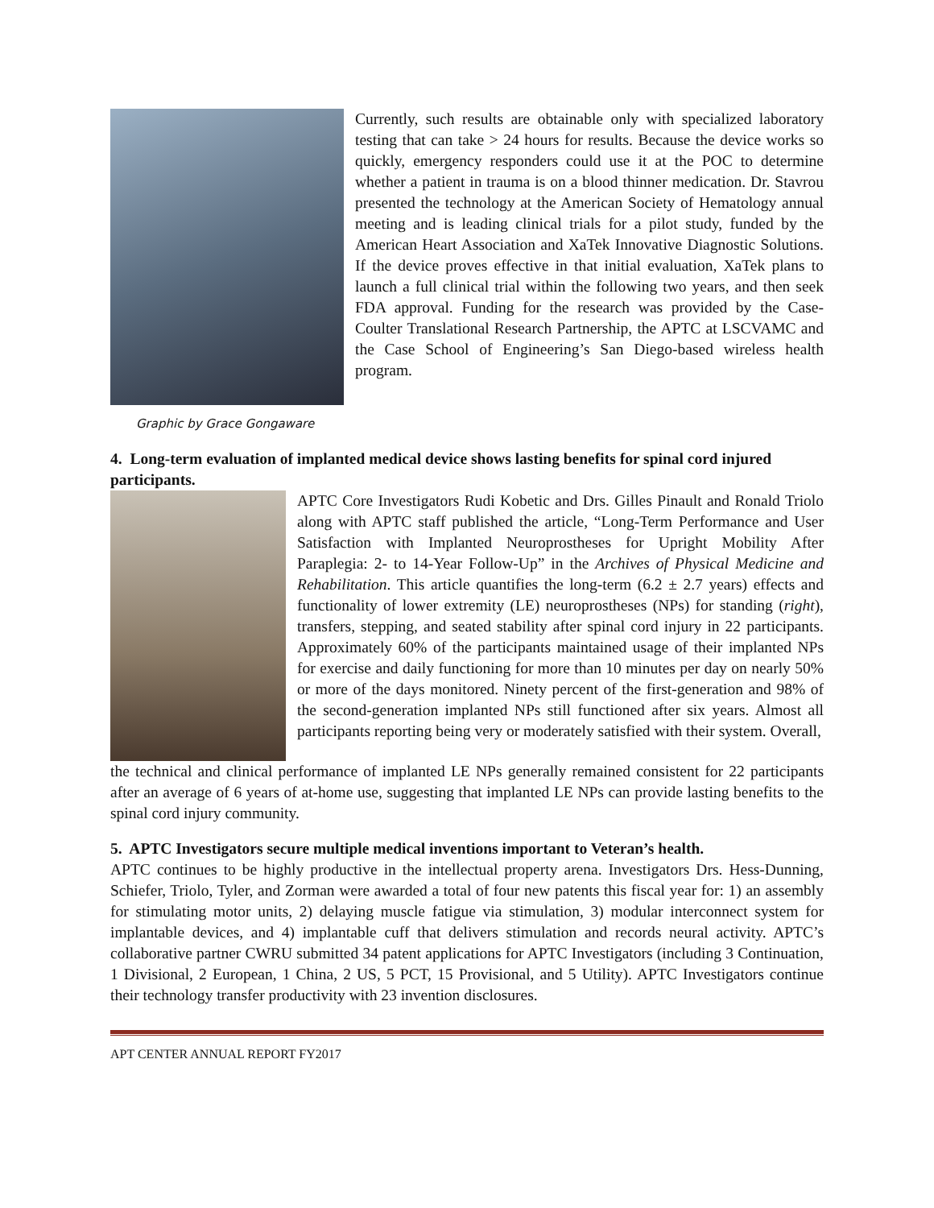Currently, such results are obtainable only with specialized laboratory testing that can take > 24 hours for results. Because the device works so quickly, emergency responders could use it at the POC to determine whether a patient in trauma is on a blood thinner medication. Dr. Stavrou presented the technology at the American Society of Hematology annual meeting and is leading clinical trials for a pilot study, funded by the American Heart Association and XaTek Innovative Diagnostic Solutions. If the device proves effective in that initial evaluation, XaTek plans to launch a full clinical trial within the following two years, and then seek FDA approval. Funding for the research was provided by the Case-Coulter Translational Research Partnership, the APTC at LSCVAMC and the Case School of Engineering’s San Diego-based wireless health program.
Graphic by Grace Gongaware
4. Long-term evaluation of implanted medical device shows lasting benefits for spinal cord injured participants.
APTC Core Investigators Rudi Kobetic and Drs. Gilles Pinault and Ronald Triolo along with APTC staff published the article, “Long-Term Performance and User Satisfaction with Implanted Neuroprostheses for Upright Mobility After Paraplegia: 2- to 14-Year Follow-Up” in the Archives of Physical Medicine and Rehabilitation. This article quantifies the long-term (6.2 ± 2.7 years) effects and functionality of lower extremity (LE) neuroprostheses (NPs) for standing (right), transfers, stepping, and seated stability after spinal cord injury in 22 participants. Approximately 60% of the participants maintained usage of their implanted NPs for exercise and daily functioning for more than 10 minutes per day on nearly 50% or more of the days monitored. Ninety percent of the first-generation and 98% of the second-generation implanted NPs still functioned after six years. Almost all participants reporting being very or moderately satisfied with their system. Overall,
the technical and clinical performance of implanted LE NPs generally remained consistent for 22 participants after an average of 6 years of at-home use, suggesting that implanted LE NPs can provide lasting benefits to the spinal cord injury community.
5. APTC Investigators secure multiple medical inventions important to Veteran’s health.
APTC continues to be highly productive in the intellectual property arena. Investigators Drs. Hess-Dunning, Schiefer, Triolo, Tyler, and Zorman were awarded a total of four new patents this fiscal year for: 1) an assembly for stimulating motor units, 2) delaying muscle fatigue via stimulation, 3) modular interconnect system for implantable devices, and 4) implantable cuff that delivers stimulation and records neural activity. APTC’s collaborative partner CWRU submitted 34 patent applications for APTC Investigators (including 3 Continuation, 1 Divisional, 2 European, 1 China, 2 US, 5 PCT, 15 Provisional, and 5 Utility). APTC Investigators continue their technology transfer productivity with 23 invention disclosures.
APT CENTER ANNUAL REPORT FY2017